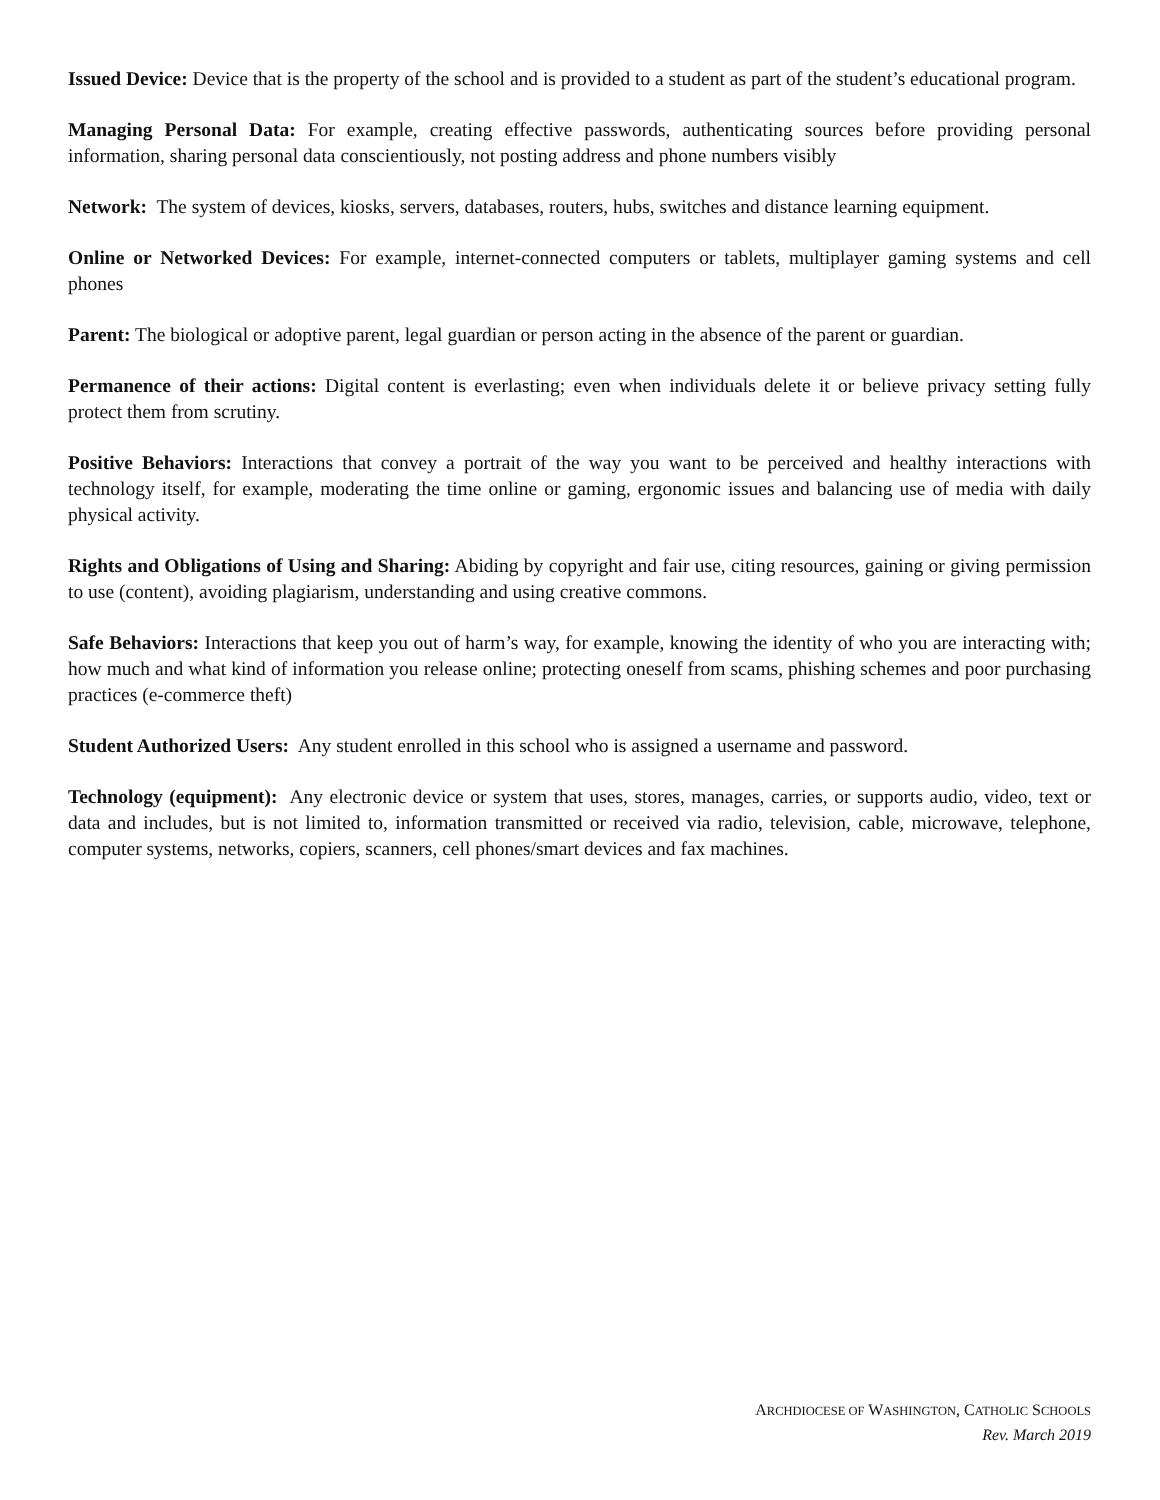Issued Device: Device that is the property of the school and is provided to a student as part of the student’s educational program.
Managing Personal Data: For example, creating effective passwords, authenticating sources before providing personal information, sharing personal data conscientiously, not posting address and phone numbers visibly
Network: The system of devices, kiosks, servers, databases, routers, hubs, switches and distance learning equipment.
Online or Networked Devices: For example, internet-connected computers or tablets, multiplayer gaming systems and cell phones
Parent: The biological or adoptive parent, legal guardian or person acting in the absence of the parent or guardian.
Permanence of their actions: Digital content is everlasting; even when individuals delete it or believe privacy setting fully protect them from scrutiny.
Positive Behaviors: Interactions that convey a portrait of the way you want to be perceived and healthy interactions with technology itself, for example, moderating the time online or gaming, ergonomic issues and balancing use of media with daily physical activity.
Rights and Obligations of Using and Sharing: Abiding by copyright and fair use, citing resources, gaining or giving permission to use (content), avoiding plagiarism, understanding and using creative commons.
Safe Behaviors: Interactions that keep you out of harm’s way, for example, knowing the identity of who you are interacting with; how much and what kind of information you release online; protecting oneself from scams, phishing schemes and poor purchasing practices (e-commerce theft)
Student Authorized Users: Any student enrolled in this school who is assigned a username and password.
Technology (equipment): Any electronic device or system that uses, stores, manages, carries, or supports audio, video, text or data and includes, but is not limited to, information transmitted or received via radio, television, cable, microwave, telephone, computer systems, networks, copiers, scanners, cell phones/smart devices and fax machines.
ARCHDIOCESE OF WASHINGTON, CATHOLIC SCHOOLS
Rev. March 2019